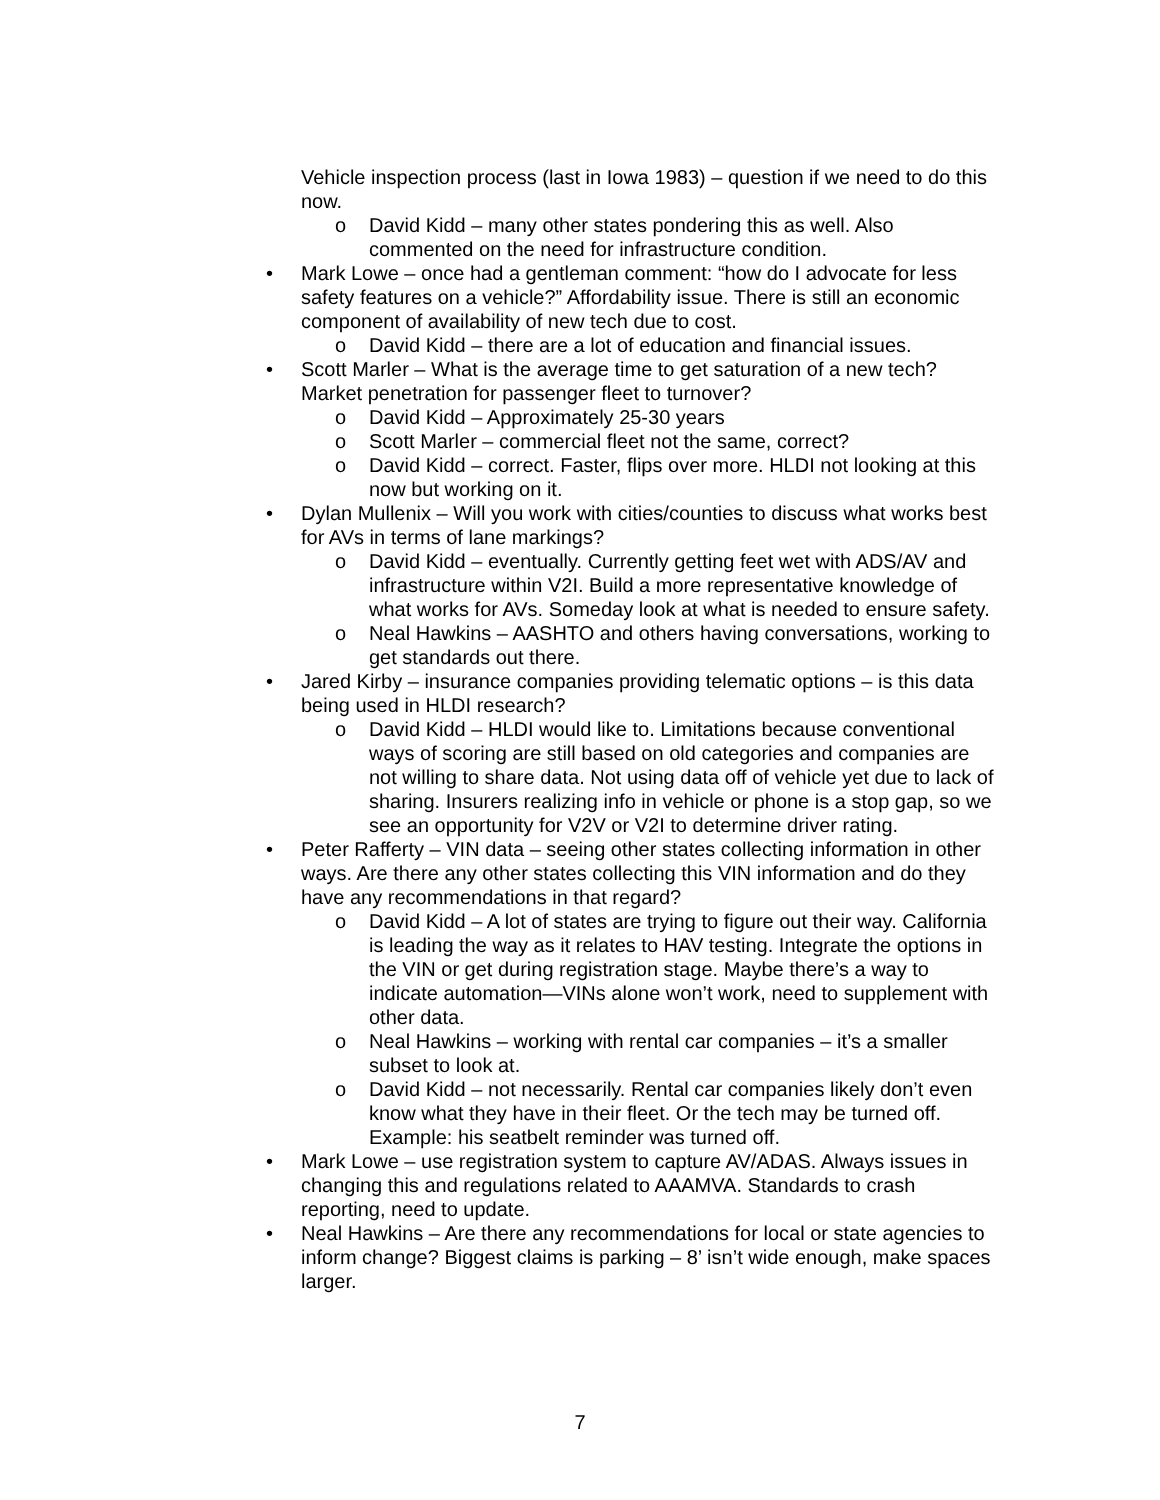Vehicle inspection process (last in Iowa 1983) – question if we need to do this now.
o David Kidd – many other states pondering this as well. Also commented on the need for infrastructure condition.
• Mark Lowe – once had a gentleman comment: “how do I advocate for less safety features on a vehicle?” Affordability issue. There is still an economic component of availability of new tech due to cost.
o David Kidd – there are a lot of education and financial issues.
• Scott Marler – What is the average time to get saturation of a new tech? Market penetration for passenger fleet to turnover?
o David Kidd – Approximately 25-30 years
o Scott Marler – commercial fleet not the same, correct?
o David Kidd – correct. Faster, flips over more. HLDI not looking at this now but working on it.
• Dylan Mullenix – Will you work with cities/counties to discuss what works best for AVs in terms of lane markings?
o David Kidd – eventually. Currently getting feet wet with ADS/AV and infrastructure within V2I. Build a more representative knowledge of what works for AVs. Someday look at what is needed to ensure safety.
o Neal Hawkins – AASHTO and others having conversations, working to get standards out there.
• Jared Kirby – insurance companies providing telematic options – is this data being used in HLDI research?
o David Kidd – HLDI would like to. Limitations because conventional ways of scoring are still based on old categories and companies are not willing to share data. Not using data off of vehicle yet due to lack of sharing. Insurers realizing info in vehicle or phone is a stop gap, so we see an opportunity for V2V or V2I to determine driver rating.
• Peter Rafferty – VIN data – seeing other states collecting information in other ways. Are there any other states collecting this VIN information and do they have any recommendations in that regard?
o David Kidd – A lot of states are trying to figure out their way. California is leading the way as it relates to HAV testing. Integrate the options in the VIN or get during registration stage. Maybe there’s a way to indicate automation—VINs alone won’t work, need to supplement with other data.
o Neal Hawkins – working with rental car companies – it’s a smaller subset to look at.
o David Kidd – not necessarily. Rental car companies likely don’t even know what they have in their fleet. Or the tech may be turned off. Example: his seatbelt reminder was turned off.
• Mark Lowe – use registration system to capture AV/ADAS. Always issues in changing this and regulations related to AAAMVA. Standards to crash reporting, need to update.
• Neal Hawkins – Are there any recommendations for local or state agencies to inform change? Biggest claims is parking – 8’ isn’t wide enough, make spaces larger.
7